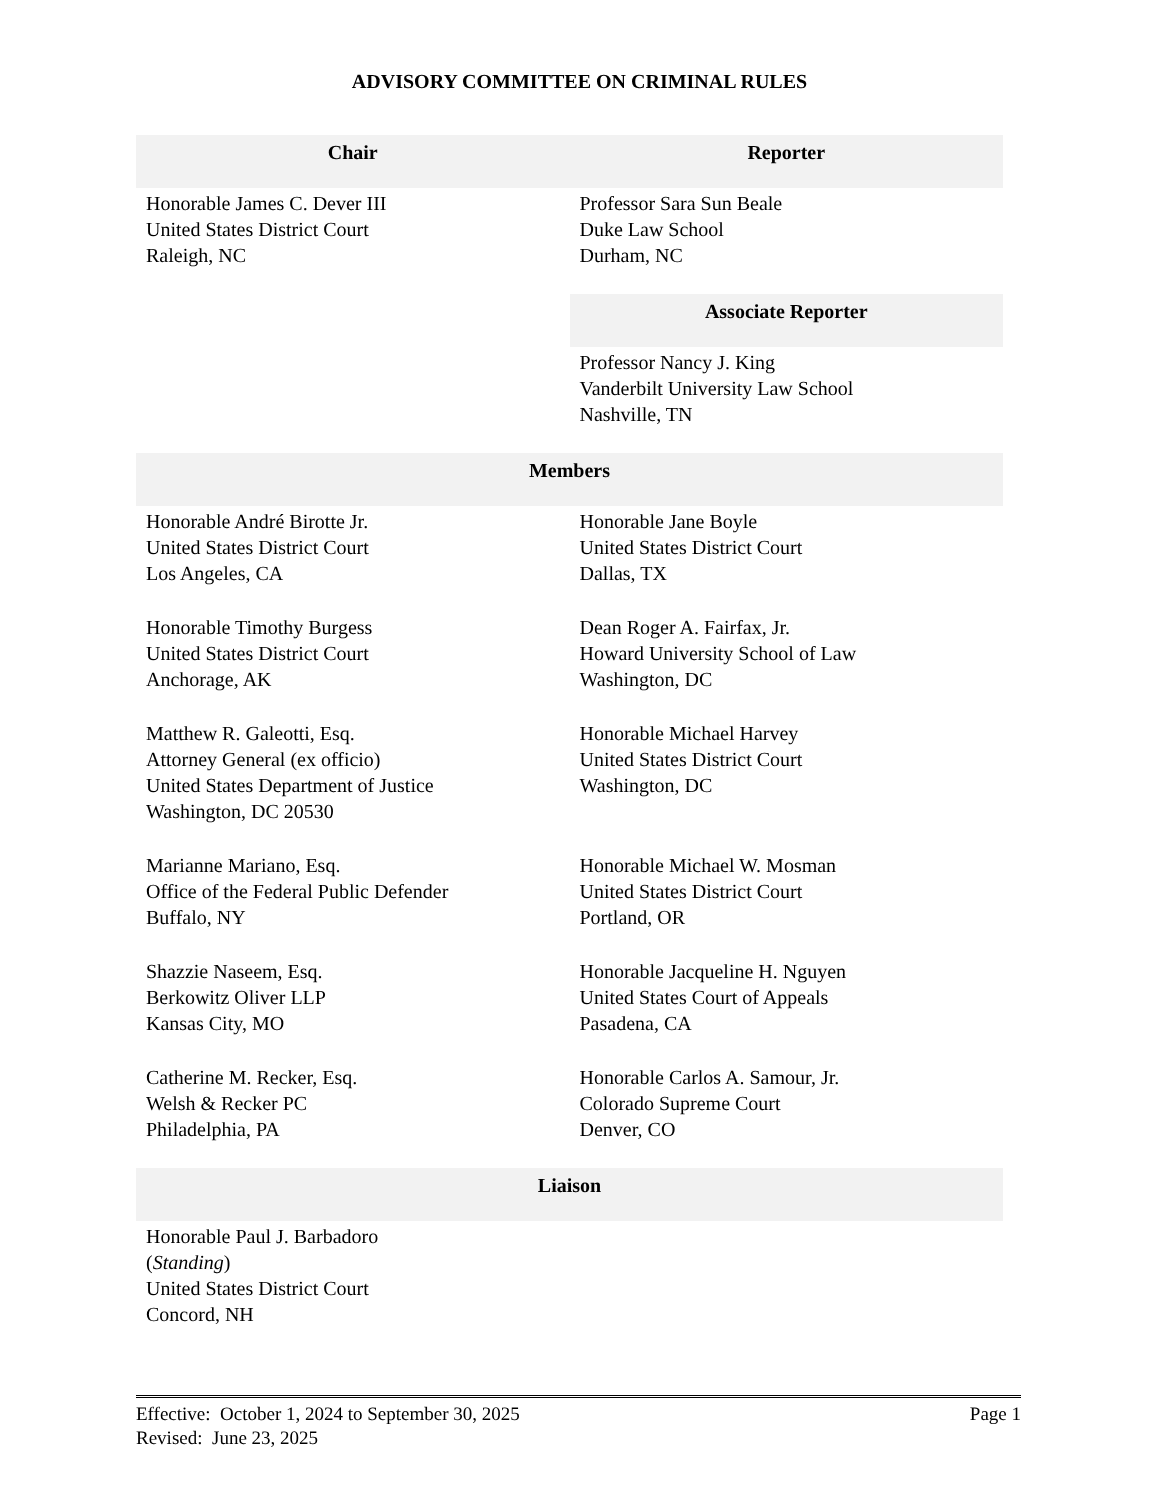ADVISORY COMMITTEE ON CRIMINAL RULES
| Chair | Reporter |
| --- | --- |
| Honorable James C. Dever III United States District Court Raleigh, NC | Professor Sara Sun Beale Duke Law School Durham, NC |
| | Associate Reporter |
| | Professor Nancy J. King Vanderbilt University Law School Nashville, TN |
| Members | |
| Honorable André Birotte Jr. United States District Court Los Angeles, CA | Honorable Jane Boyle United States District Court Dallas, TX |
| Honorable Timothy Burgess United States District Court Anchorage, AK | Dean Roger A. Fairfax, Jr. Howard University School of Law Washington, DC |
| Matthew R. Galeotti, Esq. Attorney General (ex officio) United States Department of Justice Washington, DC 20530 | Honorable Michael Harvey United States District Court Washington, DC |
| Marianne Mariano, Esq. Office of the Federal Public Defender Buffalo, NY | Honorable Michael W. Mosman United States District Court Portland, OR |
| Shazzie Naseem, Esq. Berkowitz Oliver LLP Kansas City, MO | Honorable Jacqueline H. Nguyen United States Court of Appeals Pasadena, CA |
| Catherine M. Recker, Esq. Welsh & Recker PC Philadelphia, PA | Honorable Carlos A. Samour, Jr. Colorado Supreme Court Denver, CO |
| Liaison | |
| Honorable Paul J. Barbadoro ( Standing ) United States District Court Concord, NH | |
Page 1 Effective: October 1, 2024 to September 30, 2025
Revised: June 23, 2025